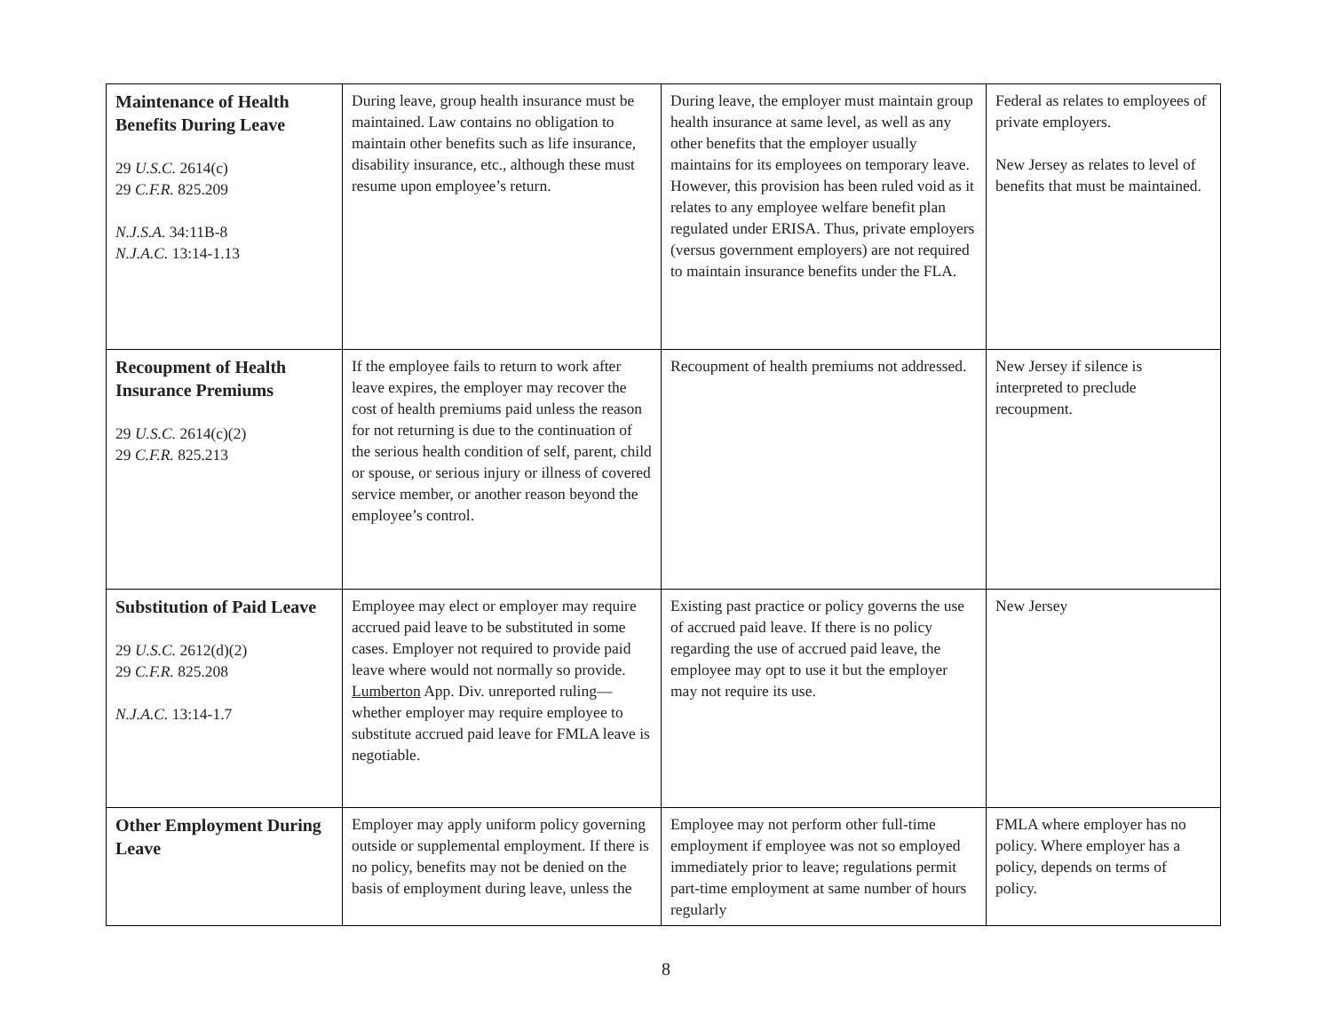| Maintenance of Health Benefits During Leave 29 U.S.C. 2614(c) 29 C.F.R. 825.209 N.J.S.A. 34:11B-8 N.J.A.C. 13:14-1.13 | During leave, group health insurance must be maintained. Law contains no obligation to maintain other benefits such as life insurance, disability insurance, etc., although these must resume upon employee’s return. | During leave, the employer must maintain group health insurance at same level, as well as any other benefits that the employer usually maintains for its employees on temporary leave. However, this provision has been ruled void as it relates to any employee welfare benefit plan regulated under ERISA. Thus, private employers (versus government employers) are not required to maintain insurance benefits under the FLA. | Federal as relates to employees of private employers. New Jersey as relates to level of benefits that must be maintained. |
| Recoupment of Health Insurance Premiums 29 U.S.C. 2614(c)(2) 29 C.F.R. 825.213 | If the employee fails to return to work after leave expires, the employer may recover the cost of health premiums paid unless the reason for not returning is due to the continuation of the serious health condition of self, parent, child or spouse, or serious injury or illness of covered service member, or another reason beyond the employee’s control. | Recoupment of health premiums not addressed. | New Jersey if silence is interpreted to preclude recoupment. |
| Substitution of Paid Leave 29 U.S.C. 2612(d)(2) 29 C.F.R. 825.208 N.J.A.C. 13:14-1.7 | Employee may elect or employer may require accrued paid leave to be substituted in some cases. Employer not required to provide paid leave where would not normally so provide. Lumberton App. Div. unreported ruling—whether employer may require employee to substitute accrued paid leave for FMLA leave is negotiable. | Existing past practice or policy governs the use of accrued paid leave. If there is no policy regarding the use of accrued paid leave, the employee may opt to use it but the employer may not require its use. | New Jersey |
| Other Employment During Leave | Employer may apply uniform policy governing outside or supplemental employment. If there is no policy, benefits may not be denied on the basis of employment during leave, unless the | Employee may not perform other full-time employment if employee was not so employed immediately prior to leave; regulations permit part-time employment at same number of hours regularly | FMLA where employer has no policy. Where employer has a policy, depends on terms of policy. |
8